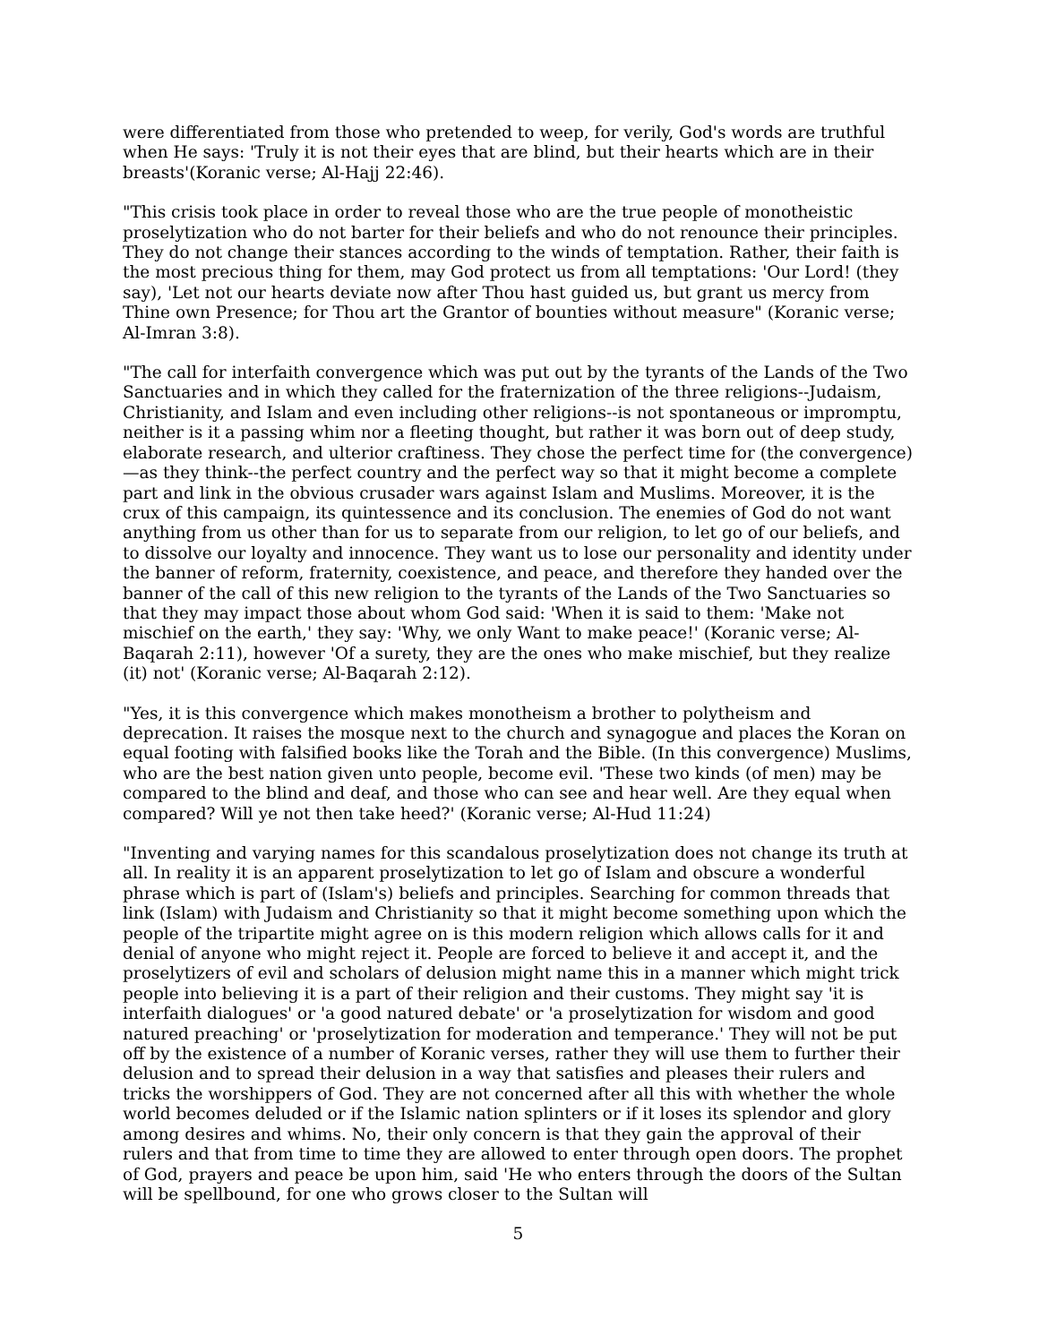were differentiated from those who pretended to weep, for verily, God's words are truthful when He says: 'Truly it is not their eyes that are blind, but their hearts which are in their breasts'(Koranic verse; Al-Hajj 22:46).
"This crisis took place in order to reveal those who are the true people of monotheistic proselytization who do not barter for their beliefs and who do not renounce their principles. They do not change their stances according to the winds of temptation. Rather, their faith is the most precious thing for them, may God protect us from all temptations: 'Our Lord! (they say), 'Let not our hearts deviate now after Thou hast guided us, but grant us mercy from Thine own Presence; for Thou art the Grantor of bounties without measure" (Koranic verse; Al-Imran 3:8).
"The call for interfaith convergence which was put out by the tyrants of the Lands of the Two Sanctuaries and in which they called for the fraternization of the three religions--Judaism, Christianity, and Islam and even including other religions--is not spontaneous or impromptu, neither is it a passing whim nor a fleeting thought, but rather it was born out of deep study, elaborate research, and ulterior craftiness. They chose the perfect time for (the convergence)—as they think--the perfect country and the perfect way so that it might become a complete part and link in the obvious crusader wars against Islam and Muslims. Moreover, it is the crux of this campaign, its quintessence and its conclusion. The enemies of God do not want anything from us other than for us to separate from our religion, to let go of our beliefs, and to dissolve our loyalty and innocence. They want us to lose our personality and identity under the banner of reform, fraternity, coexistence, and peace, and therefore they handed over the banner of the call of this new religion to the tyrants of the Lands of the Two Sanctuaries so that they may impact those about whom God said: 'When it is said to them: 'Make not mischief on the earth,' they say: 'Why, we only Want to make peace!' (Koranic verse; Al-Baqarah 2:11), however 'Of a surety, they are the ones who make mischief, but they realize (it) not' (Koranic verse; Al-Baqarah 2:12).
"Yes, it is this convergence which makes monotheism a brother to polytheism and deprecation. It raises the mosque next to the church and synagogue and places the Koran on equal footing with falsified books like the Torah and the Bible. (In this convergence) Muslims, who are the best nation given unto people, become evil. 'These two kinds (of men) may be compared to the blind and deaf, and those who can see and hear well. Are they equal when compared? Will ye not then take heed?' (Koranic verse; Al-Hud 11:24)
"Inventing and varying names for this scandalous proselytization does not change its truth at all. In reality it is an apparent proselytization to let go of Islam and obscure a wonderful phrase which is part of (Islam's) beliefs and principles. Searching for common threads that link (Islam) with Judaism and Christianity so that it might become something upon which the people of the tripartite might agree on is this modern religion which allows calls for it and denial of anyone who might reject it. People are forced to believe it and accept it, and the proselytizers of evil and scholars of delusion might name this in a manner which might trick people into believing it is a part of their religion and their customs. They might say 'it is interfaith dialogues' or 'a good natured debate' or 'a proselytization for wisdom and good natured preaching' or 'proselytization for moderation and temperance.' They will not be put off by the existence of a number of Koranic verses, rather they will use them to further their delusion and to spread their delusion in a way that satisfies and pleases their rulers and tricks the worshippers of God. They are not concerned after all this with whether the whole world becomes deluded or if the Islamic nation splinters or if it loses its splendor and glory among desires and whims. No, their only concern is that they gain the approval of their rulers and that from time to time they are allowed to enter through open doors. The prophet of God, prayers and peace be upon him, said 'He who enters through the doors of the Sultan will be spellbound, for one who grows closer to the Sultan will
5